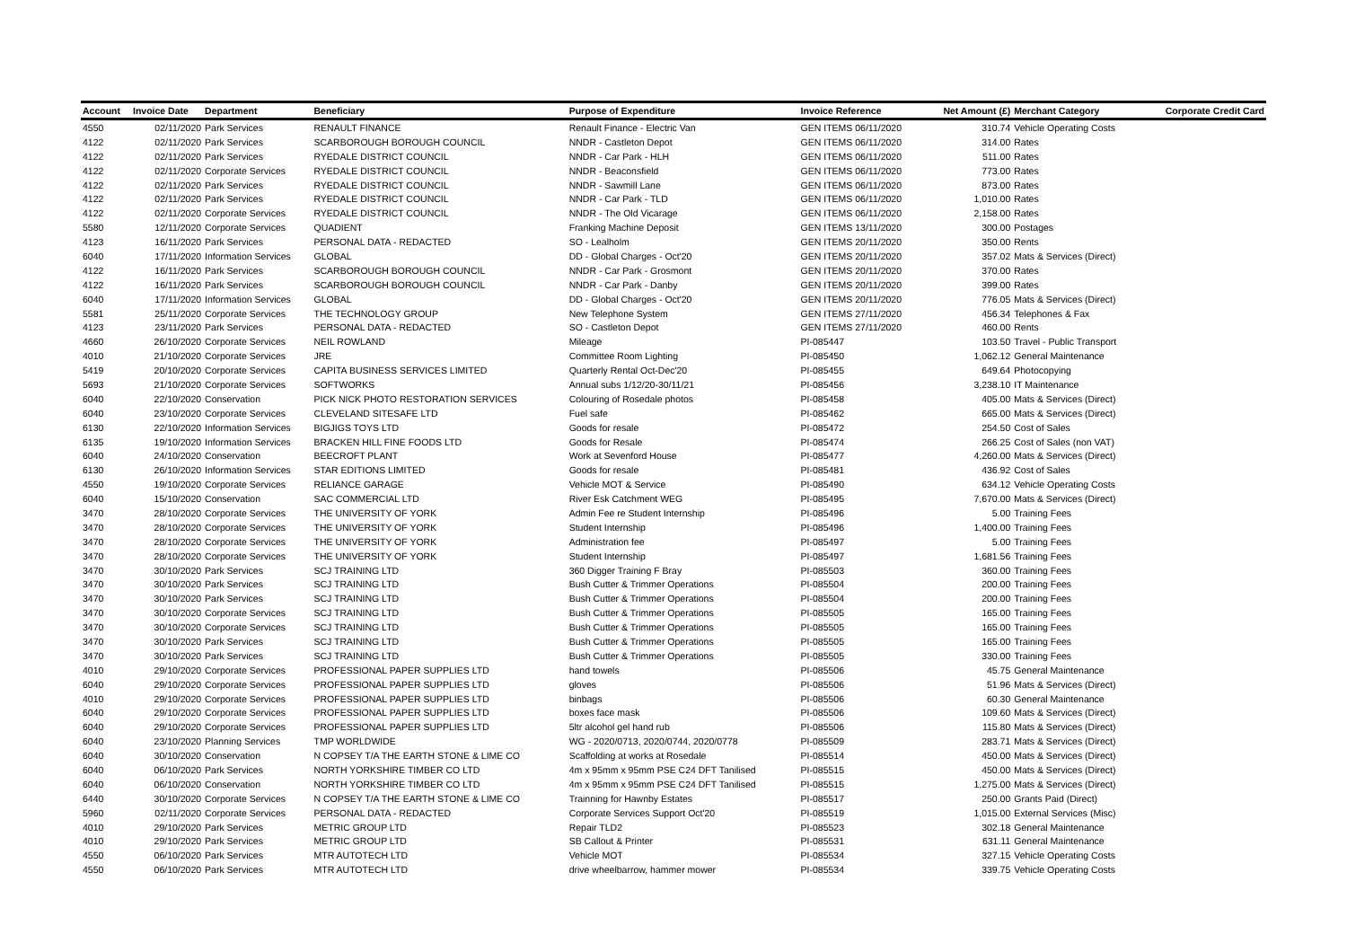| Account | Invoice Date | Department | Beneficiary | Purpose of Expenditure | Invoice Reference | Net Amount (£) | Merchant Category | Corporate Credit Card |
| --- | --- | --- | --- | --- | --- | --- | --- | --- |
| 4550 | 02/11/2020 | Park Services | RENAULT FINANCE | Renault Finance - Electric Van | GEN ITEMS 06/11/2020 | 310.74 | Vehicle Operating Costs | |
| 4122 | 02/11/2020 | Park Services | SCARBOROUGH BOROUGH COUNCIL | NNDR - Castleton Depot | GEN ITEMS 06/11/2020 | 314.00 | Rates | |
| 4122 | 02/11/2020 | Park Services | RYEDALE DISTRICT COUNCIL | NNDR - Car Park - HLH | GEN ITEMS 06/11/2020 | 511.00 | Rates | |
| 4122 | 02/11/2020 | Corporate Services | RYEDALE DISTRICT COUNCIL | NNDR - Beaconsfield | GEN ITEMS 06/11/2020 | 773.00 | Rates | |
| 4122 | 02/11/2020 | Park Services | RYEDALE DISTRICT COUNCIL | NNDR - Sawmill Lane | GEN ITEMS 06/11/2020 | 873.00 | Rates | |
| 4122 | 02/11/2020 | Park Services | RYEDALE DISTRICT COUNCIL | NNDR - Car Park - TLD | GEN ITEMS 06/11/2020 | 1,010.00 | Rates | |
| 4122 | 02/11/2020 | Corporate Services | RYEDALE DISTRICT COUNCIL | NNDR - The Old Vicarage | GEN ITEMS 06/11/2020 | 2,158.00 | Rates | |
| 5580 | 12/11/2020 | Corporate Services | QUADIENT | Franking Machine Deposit | GEN ITEMS 13/11/2020 | 300.00 | Postages | |
| 4123 | 16/11/2020 | Park Services | PERSONAL DATA - REDACTED | SO - Lealholm | GEN ITEMS 20/11/2020 | 350.00 | Rents | |
| 6040 | 17/11/2020 | Information Services | GLOBAL | DD - Global Charges - Oct'20 | GEN ITEMS 20/11/2020 | 357.02 | Mats & Services (Direct) | |
| 4122 | 16/11/2020 | Park Services | SCARBOROUGH BOROUGH COUNCIL | NNDR - Car Park - Grosmont | GEN ITEMS 20/11/2020 | 370.00 | Rates | |
| 4122 | 16/11/2020 | Park Services | SCARBOROUGH BOROUGH COUNCIL | NNDR - Car Park - Danby | GEN ITEMS 20/11/2020 | 399.00 | Rates | |
| 6040 | 17/11/2020 | Information Services | GLOBAL | DD - Global Charges - Oct'20 | GEN ITEMS 20/11/2020 | 776.05 | Mats & Services (Direct) | |
| 5581 | 25/11/2020 | Corporate Services | THE TECHNOLOGY GROUP | New Telephone System | GEN ITEMS 27/11/2020 | 456.34 | Telephones & Fax | |
| 4123 | 23/11/2020 | Park Services | PERSONAL DATA - REDACTED | SO - Castleton Depot | GEN ITEMS 27/11/2020 | 460.00 | Rents | |
| 4660 | 26/10/2020 | Corporate Services | NEIL ROWLAND | Mileage | PI-085447 | 103.50 | Travel - Public Transport | |
| 4010 | 21/10/2020 | Corporate Services | JRE | Committee Room Lighting | PI-085450 | 1,062.12 | General Maintenance | |
| 5419 | 20/10/2020 | Corporate Services | CAPITA BUSINESS SERVICES LIMITED | Quarterly Rental Oct-Dec'20 | PI-085455 | 649.64 | Photocopying | |
| 5693 | 21/10/2020 | Corporate Services | SOFTWORKS | Annual subs 1/12/20-30/11/21 | PI-085456 | 3,238.10 | IT Maintenance | |
| 6040 | 22/10/2020 | Conservation | PICK NICK PHOTO RESTORATION SERVICES | Colouring of Rosedale photos | PI-085458 | 405.00 | Mats & Services (Direct) | |
| 6040 | 23/10/2020 | Corporate Services | CLEVELAND SITESAFE LTD | Fuel safe | PI-085462 | 665.00 | Mats & Services (Direct) | |
| 6130 | 22/10/2020 | Information Services | BIGJIGS TOYS LTD | Goods for resale | PI-085472 | 254.50 | Cost of Sales | |
| 6135 | 19/10/2020 | Information Services | BRACKEN HILL FINE FOODS LTD | Goods for Resale | PI-085474 | 266.25 | Cost of Sales (non VAT) | |
| 6040 | 24/10/2020 | Conservation | BEECROFT PLANT | Work at Sevenford House | PI-085477 | 4,260.00 | Mats & Services (Direct) | |
| 6130 | 26/10/2020 | Information Services | STAR EDITIONS LIMITED | Goods for resale | PI-085481 | 436.92 | Cost of Sales | |
| 4550 | 19/10/2020 | Corporate Services | RELIANCE GARAGE | Vehicle MOT & Service | PI-085490 | 634.12 | Vehicle Operating Costs | |
| 6040 | 15/10/2020 | Conservation | SAC COMMERCIAL LTD | River Esk Catchment WEG | PI-085495 | 7,670.00 | Mats & Services (Direct) | |
| 3470 | 28/10/2020 | Corporate Services | THE UNIVERSITY OF YORK | Admin Fee re Student Internship | PI-085496 | 5.00 | Training Fees | |
| 3470 | 28/10/2020 | Corporate Services | THE UNIVERSITY OF YORK | Student Internship | PI-085496 | 1,400.00 | Training Fees | |
| 3470 | 28/10/2020 | Corporate Services | THE UNIVERSITY OF YORK | Administration fee | PI-085497 | 5.00 | Training Fees | |
| 3470 | 28/10/2020 | Corporate Services | THE UNIVERSITY OF YORK | Student Internship | PI-085497 | 1,681.56 | Training Fees | |
| 3470 | 30/10/2020 | Park Services | SCJ TRAINING LTD | 360 Digger Training F Bray | PI-085503 | 360.00 | Training Fees | |
| 3470 | 30/10/2020 | Park Services | SCJ TRAINING LTD | Bush Cutter & Trimmer Operations | PI-085504 | 200.00 | Training Fees | |
| 3470 | 30/10/2020 | Park Services | SCJ TRAINING LTD | Bush Cutter & Trimmer Operations | PI-085504 | 200.00 | Training Fees | |
| 3470 | 30/10/2020 | Corporate Services | SCJ TRAINING LTD | Bush Cutter & Trimmer Operations | PI-085505 | 165.00 | Training Fees | |
| 3470 | 30/10/2020 | Corporate Services | SCJ TRAINING LTD | Bush Cutter & Trimmer Operations | PI-085505 | 165.00 | Training Fees | |
| 3470 | 30/10/2020 | Park Services | SCJ TRAINING LTD | Bush Cutter & Trimmer Operations | PI-085505 | 165.00 | Training Fees | |
| 3470 | 30/10/2020 | Park Services | SCJ TRAINING LTD | Bush Cutter & Trimmer Operations | PI-085505 | 330.00 | Training Fees | |
| 4010 | 29/10/2020 | Corporate Services | PROFESSIONAL PAPER SUPPLIES LTD | hand towels | PI-085506 | 45.75 | General Maintenance | |
| 6040 | 29/10/2020 | Corporate Services | PROFESSIONAL PAPER SUPPLIES LTD | gloves | PI-085506 | 51.96 | Mats & Services (Direct) | |
| 4010 | 29/10/2020 | Corporate Services | PROFESSIONAL PAPER SUPPLIES LTD | binbags | PI-085506 | 60.30 | General Maintenance | |
| 6040 | 29/10/2020 | Corporate Services | PROFESSIONAL PAPER SUPPLIES LTD | boxes face mask | PI-085506 | 109.60 | Mats & Services (Direct) | |
| 6040 | 29/10/2020 | Corporate Services | PROFESSIONAL PAPER SUPPLIES LTD | 5ltr alcohol gel hand rub | PI-085506 | 115.80 | Mats & Services (Direct) | |
| 6040 | 23/10/2020 | Planning Services | TMP WORLDWIDE | WG - 2020/0713, 2020/0744, 2020/0778 | PI-085509 | 283.71 | Mats & Services (Direct) | |
| 6040 | 30/10/2020 | Conservation | N COPSEY T/A THE EARTH STONE & LIME CO | Scaffolding at works at Rosedale | PI-085514 | 450.00 | Mats & Services (Direct) | |
| 6040 | 06/10/2020 | Park Services | NORTH YORKSHIRE TIMBER CO LTD | 4m x 95mm x 95mm PSE C24 DFT Tanilised | PI-085515 | 450.00 | Mats & Services (Direct) | |
| 6040 | 06/10/2020 | Conservation | NORTH YORKSHIRE TIMBER CO LTD | 4m x 95mm x 95mm PSE C24 DFT Tanilised | PI-085515 | 1,275.00 | Mats & Services (Direct) | |
| 6440 | 30/10/2020 | Corporate Services | N COPSEY T/A THE EARTH STONE & LIME CO | Trainning for Hawnby Estates | PI-085517 | 250.00 | Grants Paid (Direct) | |
| 5960 | 02/11/2020 | Corporate Services | PERSONAL DATA - REDACTED | Corporate Services Support Oct'20 | PI-085519 | 1,015.00 | External Services (Misc) | |
| 4010 | 29/10/2020 | Park Services | METRIC GROUP LTD | Repair TLD2 | PI-085523 | 302.18 | General Maintenance | |
| 4010 | 29/10/2020 | Park Services | METRIC GROUP LTD | SB Callout & Printer | PI-085531 | 631.11 | General Maintenance | |
| 4550 | 06/10/2020 | Park Services | MTR AUTOTECH LTD | Vehicle MOT | PI-085534 | 327.15 | Vehicle Operating Costs | |
| 4550 | 06/10/2020 | Park Services | MTR AUTOTECH LTD | drive wheelbarrow, hammer mower | PI-085534 | 339.75 | Vehicle Operating Costs | |